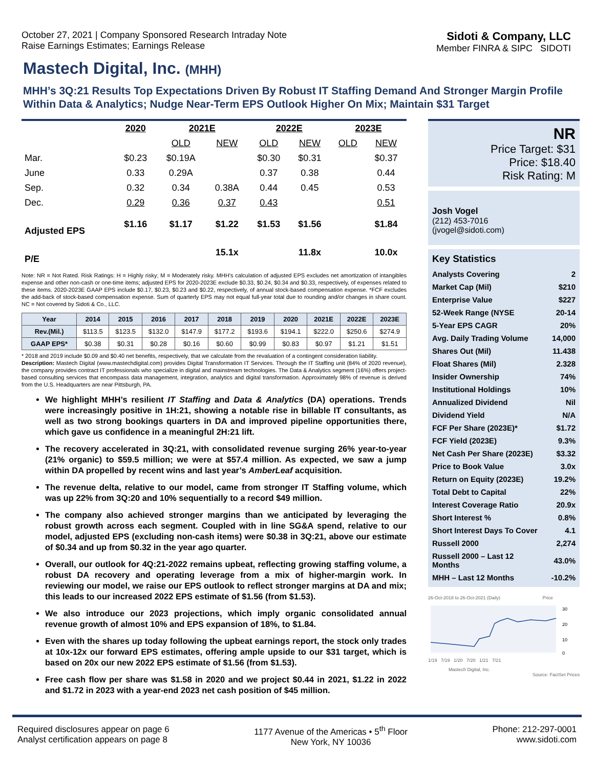October 27, 2021 | Company Sponsored Research Intraday Note
Raise Earnings Estimates; Earnings Release
Sidoti & Company, LLC
Member FINRA & SIPC SIDOTI
Mastech Digital, Inc. (MHH)
MHH’s 3Q:21 Results Top Expectations Driven By Robust IT Staffing Demand And Stronger Margin Profile Within Data & Analytics; Nudge Near-Term EPS Outlook Higher On Mix; Maintain $31 Target
| | 2020 | 2021E | | 2022E | | 2023E | |
| | | OLD | NEW | OLD | NEW | OLD | NEW |
| Mar. | $0.23 | $0.19A | | $0.30 | $0.31 | | $0.37 |
| June | 0.33 | 0.29A | | 0.37 | 0.38 | | 0.44 |
| Sep. | 0.32 | 0.34 | 0.38A | 0.44 | 0.45 | | 0.53 |
| Dec. | 0.29 | 0.36 | 0.37 | 0.43 | | | 0.51 |
| Adjusted EPS | $1.16 | $1.17 | $1.22 | $1.53 | $1.56 | | $1.84 |
| P/E | | | 15.1x | | 11.8x | | 10.0x |
Note: NR = Not Rated. Risk Ratings: H = Highly risky; M = Moderately risky. MHH’s calculation of adjusted EPS excludes net amortization of intangibles expense and other non-cash or one-time items; adjusted EPS for 2020-2023E exclude $0.33, $0.24, $0.34 and $0.33, respectively, of expenses related to these items. 2020-2023E GAAP EPS include $0.17, $0.23, $0.23 and $0.22, respectively, of annual stock-based compensation expense. *FCF excludes the add-back of stock-based compensation expense. Sum of quarterly EPS may not equal full-year total due to rounding and/or changes in share count. NC = Not covered by Sidoti & Co., LLC.
| Year | 2014 | 2015 | 2016 | 2017 | 2018 | 2019 | 2020 | 2021E | 2022E | 2023E |
| --- | --- | --- | --- | --- | --- | --- | --- | --- | --- | --- |
| Rev.(Mil.) | $113.5 | $123.5 | $132.0 | $147.9 | $177.2 | $193.6 | $194.1 | $222.0 | $250.6 | $274.9 |
| GAAP EPS* | $0.38 | $0.31 | $0.28 | $0.16 | $0.60 | $0.99 | $0.83 | $0.97 | $1.21 | $1.51 |
* 2018 and 2019 include $0.09 and $0.40 net benefits, respectively, that we calculate from the revaluation of a contingent consideration liability.
Description: Mastech Digital (www.mastechdigital.com) provides Digital Transformation IT Services. Through the IT Staffing unit (84% of 2020 revenue), the company provides contract IT professionals who specialize in digital and mainstream technologies. The Data & Analytics segment (16%) offers project-based consulting services that encompass data management, integration, analytics and digital transformation. Approximately 98% of revenue is derived from the U.S. Headquarters are near Pittsburgh, PA.
We highlight MHH’s resilient IT Staffing and Data & Analytics (DA) operations. Trends were increasingly positive in 1H:21, showing a notable rise in billable IT consultants, as well as two strong bookings quarters in DA and improved pipeline opportunities there, which gave us confidence in a meaningful 2H:21 lift.
The recovery accelerated in 3Q:21, with consolidated revenue surging 26% year-to-year (21% organic) to $59.5 million; we were at $57.4 million. As expected, we saw a jump within DA propelled by recent wins and last year’s AmberLeaf acquisition.
The revenue delta, relative to our model, came from stronger IT Staffing volume, which was up 22% from 3Q:20 and 10% sequentially to a record $49 million.
The company also achieved stronger margins than we anticipated by leveraging the robust growth across each segment. Coupled with in line SG&A spend, relative to our model, adjusted EPS (excluding non-cash items) were $0.38 in 3Q:21, above our estimate of $0.34 and up from $0.32 in the year ago quarter.
Overall, our outlook for 4Q:21-2022 remains upbeat, reflecting growing staffing volume, a robust DA recovery and operating leverage from a mix of higher-margin work. In reviewing our model, we raise our EPS outlook to reflect stronger margins at DA and mix; this leads to our increased 2022 EPS estimate of $1.56 (from $1.53).
We also introduce our 2023 projections, which imply organic consolidated annual revenue growth of almost 10% and EPS expansion of 18%, to $1.84.
Even with the shares up today following the upbeat earnings report, the stock only trades at 10x-12x our forward EPS estimates, offering ample upside to our $31 target, which is based on 20x our new 2022 EPS estimate of $1.56 (from $1.53).
Free cash flow per share was $1.58 in 2020 and we project $0.44 in 2021, $1.22 in 2022 and $1.72 in 2023 with a year-end 2023 net cash position of $45 million.
NR
Price Target: $31
Price: $18.40
Risk Rating: M
Josh Vogel
(212) 453-7016
(jvogel@sidoti.com)
Key Statistics
| Analysts Covering | 2 |
| Market Cap (Mil) | $210 |
| Enterprise Value | $227 |
| 52-Week Range (NYSE | 20-14 |
| 5-Year EPS CAGR | 20% |
| Avg. Daily Trading Volume | 14,000 |
| Shares Out (Mil) | 11.438 |
| Float Shares (Mil) | 2.328 |
| Insider Ownership | 74% |
| Institutional Holdings | 10% |
| Annualized Dividend | Nil |
| Dividend Yield | N/A |
| FCF Per Share (2023E)* | $1.72 |
| FCF Yield (2023E) | 9.3% |
| Net Cash Per Share (2023E) | $3.32 |
| Price to Book Value | 3.0x |
| Return on Equity (2023E) | 19.2% |
| Total Debt to Capital | 22% |
| Interest Coverage Ratio | 20.9x |
| Short Interest % | 0.8% |
| Short Interest Days To Cover | 4.1 |
| Russell 2000 | 2,274 |
| Russell 2000 – Last 12 Months | 43.0% |
| MHH – Last 12 Months | -10.2% |
26-Oct-2018 to 26-Oct-2021 (Daily) Price
30
20
10
0
1/19 7/19 1/20 7/20 1/21 7/21
Mastech Digital, Inc.
Source: FactSet Prices
Required disclosures appear on page 6
Analyst certification appears on page 8
1177 Avenue of the Americas • 5<sup>th</sup> Floor
New York, NY 10036
Phone: 212-297-0001
www.sidoti.com